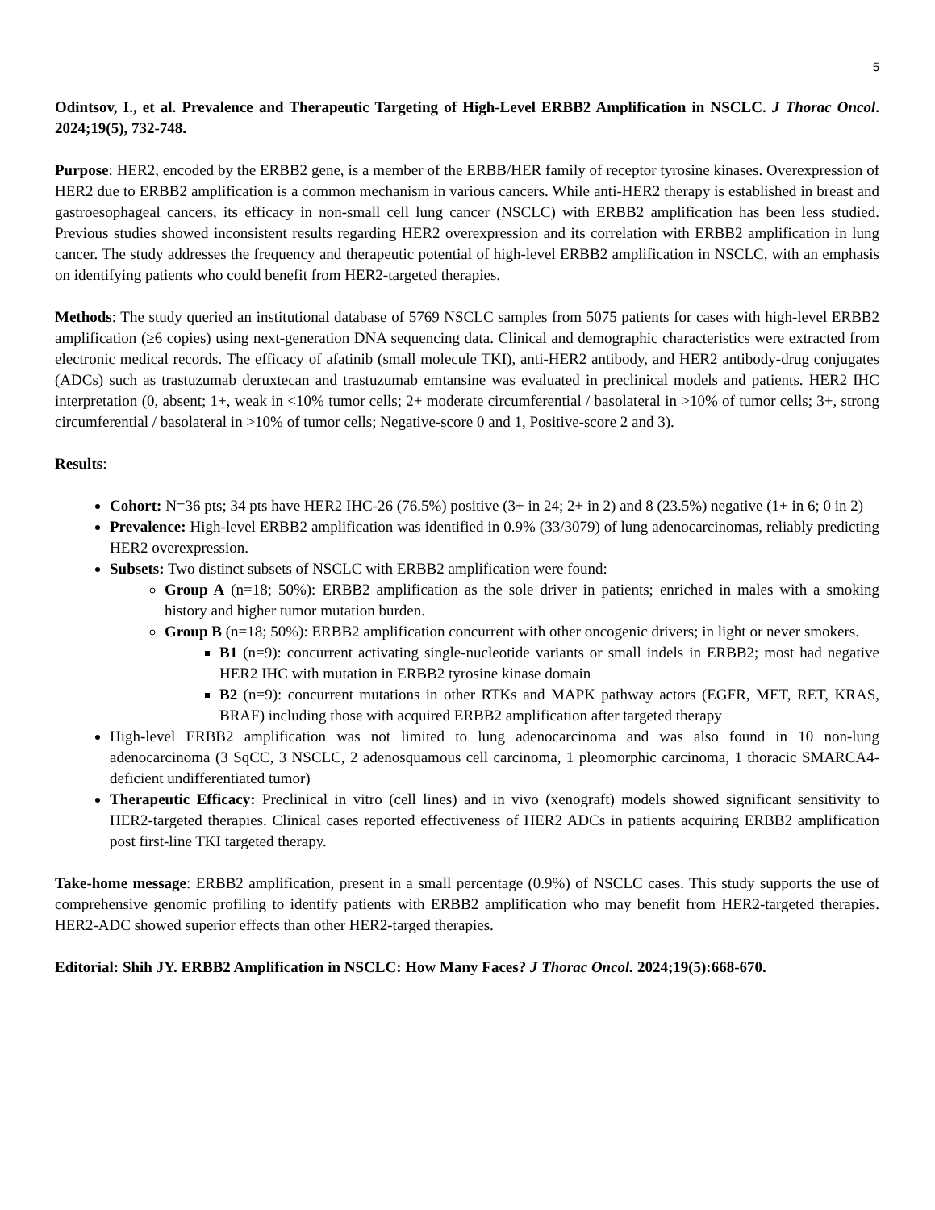5
Odintsov, I., et al. Prevalence and Therapeutic Targeting of High-Level ERBB2 Amplification in NSCLC. J Thorac Oncol. 2024;19(5), 732-748.
Purpose: HER2, encoded by the ERBB2 gene, is a member of the ERBB/HER family of receptor tyrosine kinases. Overexpression of HER2 due to ERBB2 amplification is a common mechanism in various cancers. While anti-HER2 therapy is established in breast and gastroesophageal cancers, its efficacy in non-small cell lung cancer (NSCLC) with ERBB2 amplification has been less studied. Previous studies showed inconsistent results regarding HER2 overexpression and its correlation with ERBB2 amplification in lung cancer. The study addresses the frequency and therapeutic potential of high-level ERBB2 amplification in NSCLC, with an emphasis on identifying patients who could benefit from HER2-targeted therapies.
Methods: The study queried an institutional database of 5769 NSCLC samples from 5075 patients for cases with high-level ERBB2 amplification (≥6 copies) using next-generation DNA sequencing data. Clinical and demographic characteristics were extracted from electronic medical records. The efficacy of afatinib (small molecule TKI), anti-HER2 antibody, and HER2 antibody-drug conjugates (ADCs) such as trastuzumab deruxtecan and trastuzumab emtansine was evaluated in preclinical models and patients. HER2 IHC interpretation (0, absent; 1+, weak in <10% tumor cells; 2+ moderate circumferential / basolateral in >10% of tumor cells; 3+, strong circumferential / basolateral in >10% of tumor cells; Negative-score 0 and 1, Positive-score 2 and 3).
Results:
Cohort: N=36 pts; 34 pts have HER2 IHC-26 (76.5%) positive (3+ in 24; 2+ in 2) and 8 (23.5%) negative (1+ in 6; 0 in 2)
Prevalence: High-level ERBB2 amplification was identified in 0.9% (33/3079) of lung adenocarcinomas, reliably predicting HER2 overexpression.
Subsets: Two distinct subsets of NSCLC with ERBB2 amplification were found:
Group A (n=18; 50%): ERBB2 amplification as the sole driver in patients; enriched in males with a smoking history and higher tumor mutation burden.
Group B (n=18; 50%): ERBB2 amplification concurrent with other oncogenic drivers; in light or never smokers.
B1 (n=9): concurrent activating single-nucleotide variants or small indels in ERBB2; most had negative HER2 IHC with mutation in ERBB2 tyrosine kinase domain
B2 (n=9): concurrent mutations in other RTKs and MAPK pathway actors (EGFR, MET, RET, KRAS, BRAF) including those with acquired ERBB2 amplification after targeted therapy
High-level ERBB2 amplification was not limited to lung adenocarcinoma and was also found in 10 non-lung adenocarcinoma (3 SqCC, 3 NSCLC, 2 adenosquamous cell carcinoma, 1 pleomorphic carcinoma, 1 thoracic SMARCA4-deficient undifferentiated tumor)
Therapeutic Efficacy: Preclinical in vitro (cell lines) and in vivo (xenograft) models showed significant sensitivity to HER2-targeted therapies. Clinical cases reported effectiveness of HER2 ADCs in patients acquiring ERBB2 amplification post first-line TKI targeted therapy.
Take-home message: ERBB2 amplification, present in a small percentage (0.9%) of NSCLC cases. This study supports the use of comprehensive genomic profiling to identify patients with ERBB2 amplification who may benefit from HER2-targeted therapies. HER2-ADC showed superior effects than other HER2-targed therapies.
Editorial: Shih JY. ERBB2 Amplification in NSCLC: How Many Faces? J Thorac Oncol. 2024;19(5):668-670.